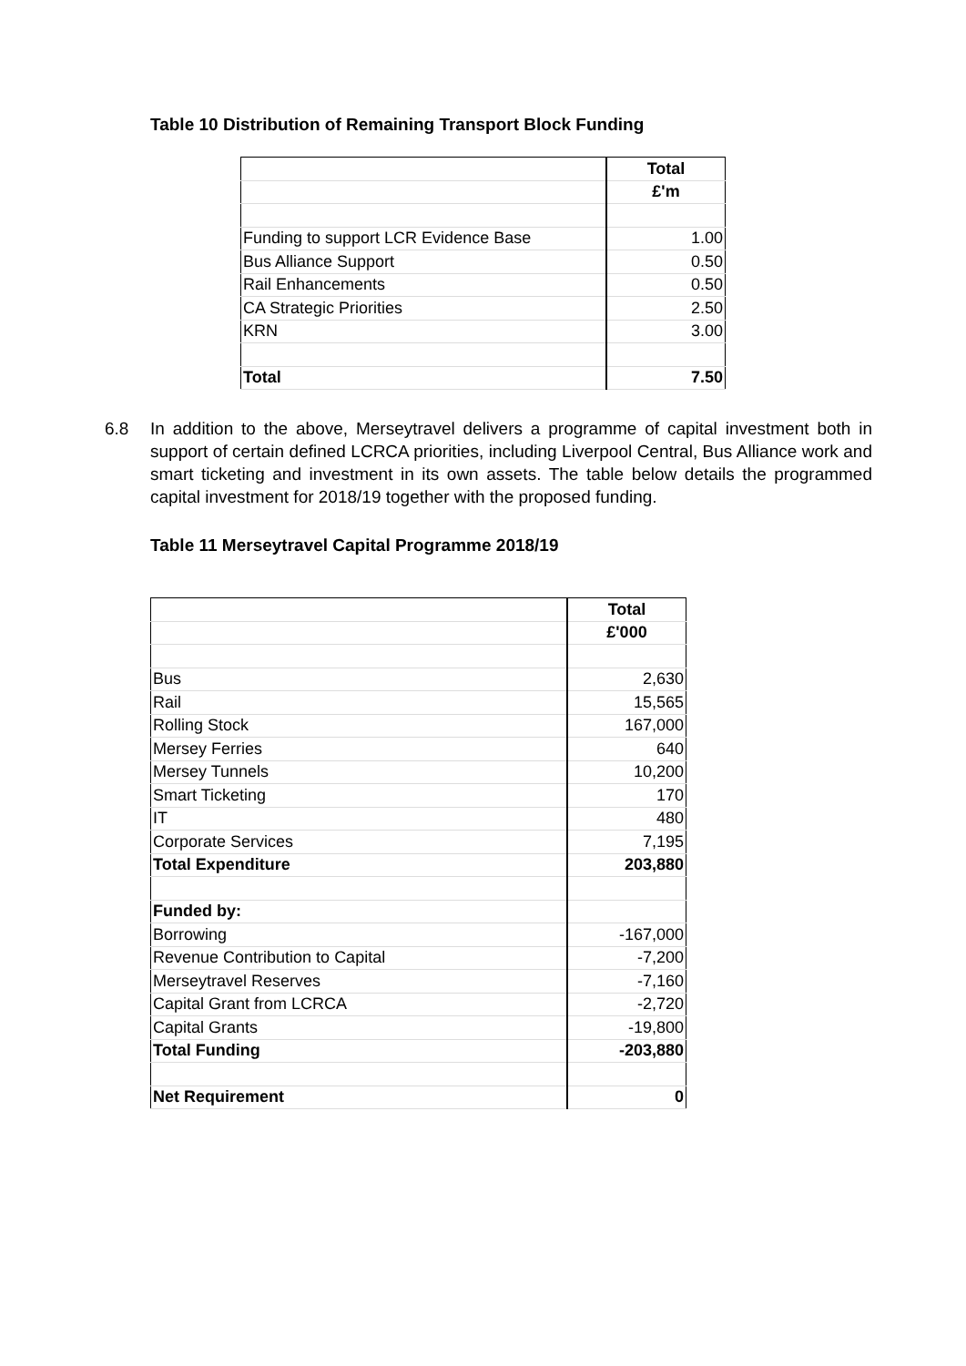Table 10 Distribution of Remaining Transport Block Funding
| | Total |
| --- | --- |
| | £'m |
| Funding to support LCR Evidence Base | 1.00 |
| Bus Alliance Support | 0.50 |
| Rail Enhancements | 0.50 |
| CA Strategic Priorities | 2.50 |
| KRN | 3.00 |
| Total | 7.50 |
6.8 In addition to the above, Merseytravel delivers a programme of capital investment both in support of certain defined LCRCA priorities, including Liverpool Central, Bus Alliance work and smart ticketing and investment in its own assets. The table below details the programmed capital investment for 2018/19 together with the proposed funding.
Table 11 Merseytravel Capital Programme 2018/19
| | Total |
| --- | --- |
| | £'000 |
| Bus | 2,630 |
| Rail | 15,565 |
| Rolling Stock | 167,000 |
| Mersey Ferries | 640 |
| Mersey Tunnels | 10,200 |
| Smart Ticketing | 170 |
| IT | 480 |
| Corporate Services | 7,195 |
| Total Expenditure | 203,880 |
| Funded by: | |
| Borrowing | -167,000 |
| Revenue Contribution to Capital | -7,200 |
| Merseytravel Reserves | -7,160 |
| Capital Grant from LCRCA | -2,720 |
| Capital Grants | -19,800 |
| Total Funding | -203,880 |
| Net Requirement | 0 |